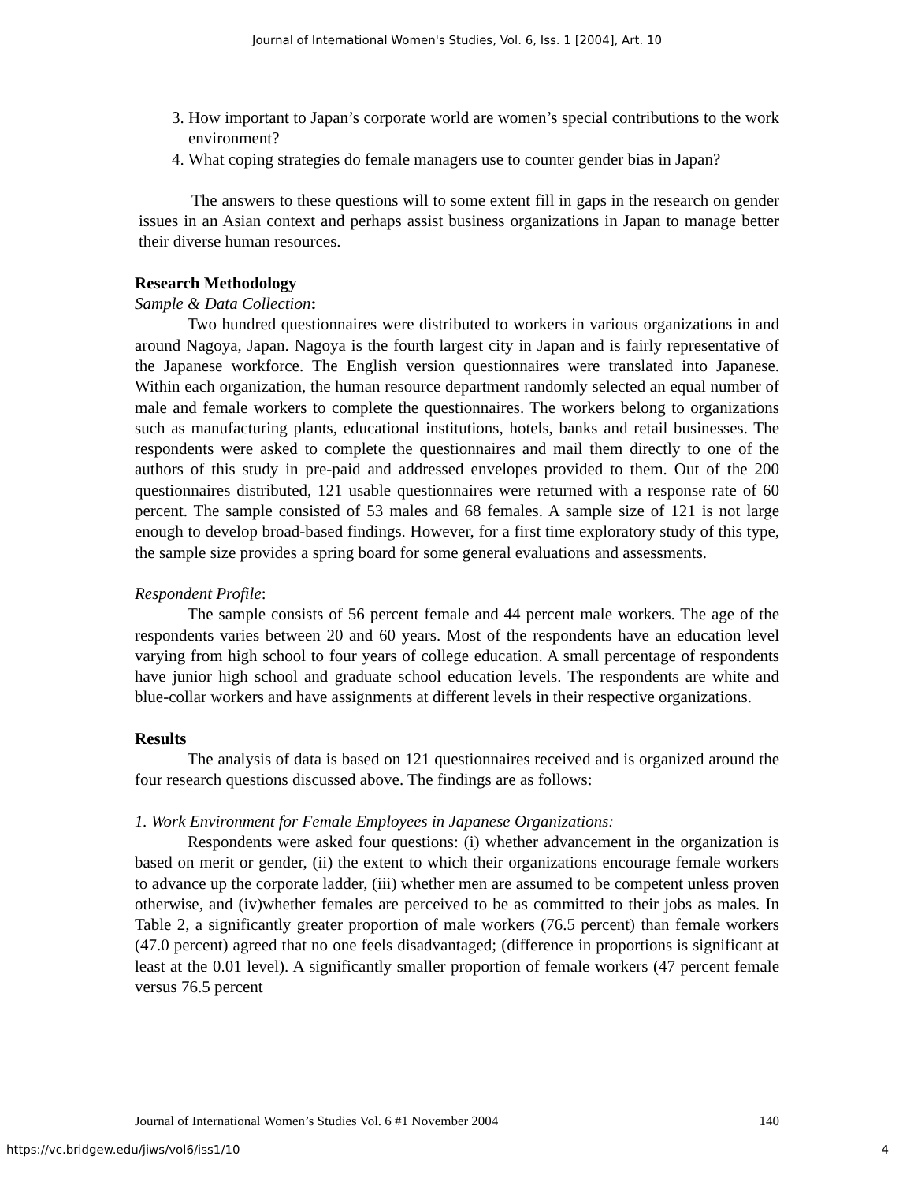Journal of International Women's Studies, Vol. 6, Iss. 1 [2004], Art. 10
3. How important to Japan’s corporate world are women’s special contributions to the work environment?
4. What coping strategies do female managers use to counter gender bias in Japan?
The answers to these questions will to some extent fill in gaps in the research on gender issues in an Asian context and perhaps assist business organizations in Japan to manage better their diverse human resources.
Research Methodology
Sample & Data Collection:
Two hundred questionnaires were distributed to workers in various organizations in and around Nagoya, Japan. Nagoya is the fourth largest city in Japan and is fairly representative of the Japanese workforce. The English version questionnaires were translated into Japanese. Within each organization, the human resource department randomly selected an equal number of male and female workers to complete the questionnaires. The workers belong to organizations such as manufacturing plants, educational institutions, hotels, banks and retail businesses. The respondents were asked to complete the questionnaires and mail them directly to one of the authors of this study in pre-paid and addressed envelopes provided to them. Out of the 200 questionnaires distributed, 121 usable questionnaires were returned with a response rate of 60 percent. The sample consisted of 53 males and 68 females. A sample size of 121 is not large enough to develop broad-based findings. However, for a first time exploratory study of this type, the sample size provides a spring board for some general evaluations and assessments.
Respondent Profile:
The sample consists of 56 percent female and 44 percent male workers. The age of the respondents varies between 20 and 60 years. Most of the respondents have an education level varying from high school to four years of college education. A small percentage of respondents have junior high school and graduate school education levels. The respondents are white and blue-collar workers and have assignments at different levels in their respective organizations.
Results
The analysis of data is based on 121 questionnaires received and is organized around the four research questions discussed above. The findings are as follows:
1. Work Environment for Female Employees in Japanese Organizations:
Respondents were asked four questions: (i) whether advancement in the organization is based on merit or gender, (ii) the extent to which their organizations encourage female workers to advance up the corporate ladder, (iii) whether men are assumed to be competent unless proven otherwise, and (iv)whether females are perceived to be as committed to their jobs as males. In Table 2, a significantly greater proportion of male workers (76.5 percent) than female workers (47.0 percent) agreed that no one feels disadvantaged; (difference in proportions is significant at least at the 0.01 level). A significantly smaller proportion of female workers (47 percent female versus 76.5 percent
Journal of International Women’s Studies Vol. 6 #1 November 2004 140
https://vc.bridgew.edu/jiws/vol6/iss1/10 4